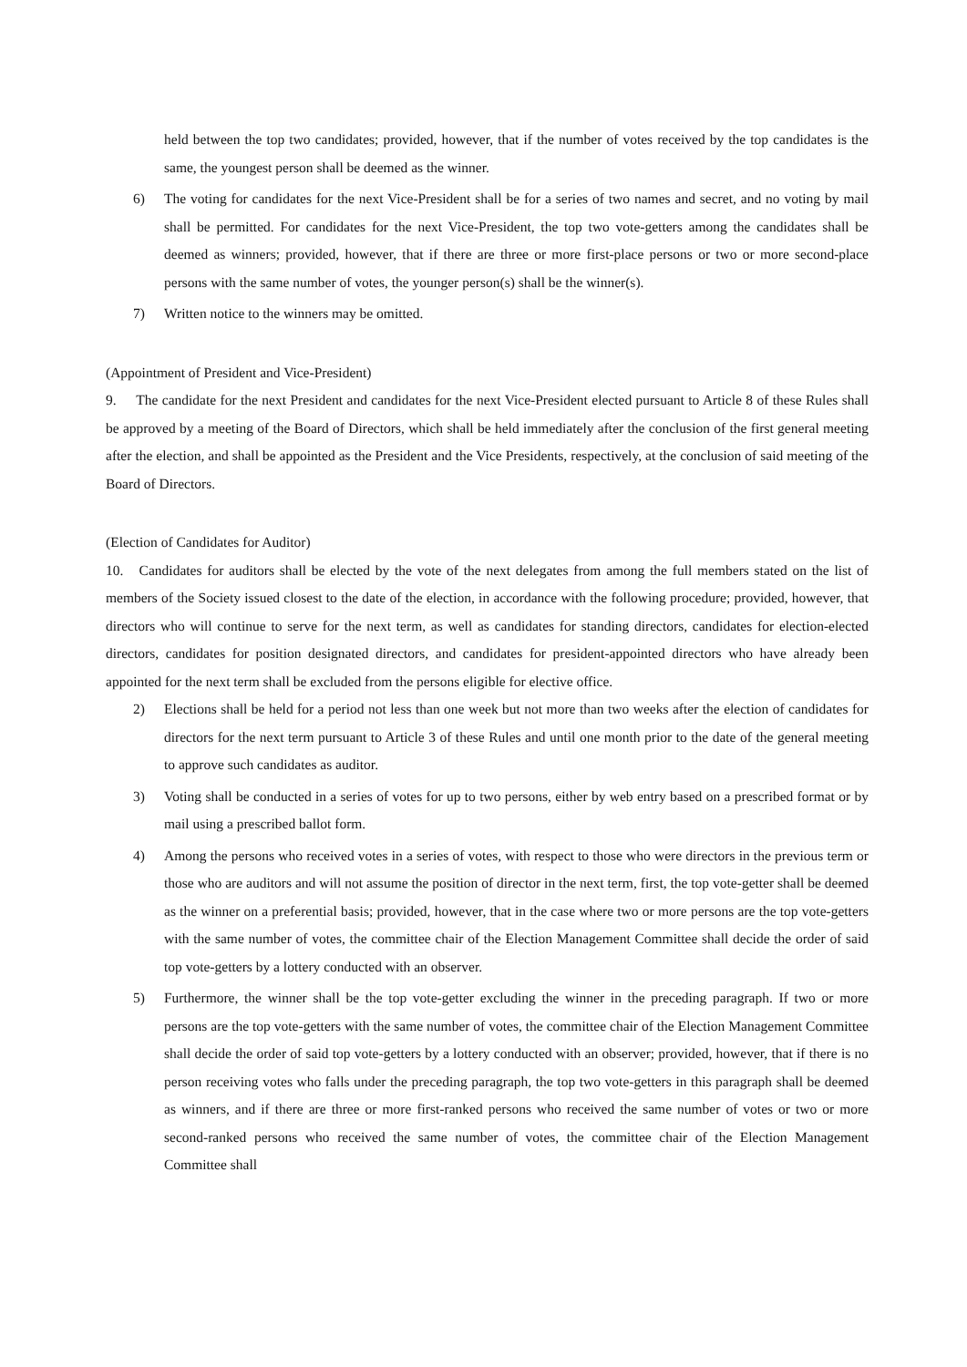held between the top two candidates; provided, however, that if the number of votes received by the top candidates is the same, the youngest person shall be deemed as the winner.
6) The voting for candidates for the next Vice-President shall be for a series of two names and secret, and no voting by mail shall be permitted. For candidates for the next Vice-President, the top two vote-getters among the candidates shall be deemed as winners; provided, however, that if there are three or more first-place persons or two or more second-place persons with the same number of votes, the younger person(s) shall be the winner(s).
7) Written notice to the winners may be omitted.
(Appointment of President and Vice-President)
9. The candidate for the next President and candidates for the next Vice-President elected pursuant to Article 8 of these Rules shall be approved by a meeting of the Board of Directors, which shall be held immediately after the conclusion of the first general meeting after the election, and shall be appointed as the President and the Vice Presidents, respectively, at the conclusion of said meeting of the Board of Directors.
(Election of Candidates for Auditor)
10. Candidates for auditors shall be elected by the vote of the next delegates from among the full members stated on the list of members of the Society issued closest to the date of the election, in accordance with the following procedure; provided, however, that directors who will continue to serve for the next term, as well as candidates for standing directors, candidates for election-elected directors, candidates for position designated directors, and candidates for president-appointed directors who have already been appointed for the next term shall be excluded from the persons eligible for elective office.
2) Elections shall be held for a period not less than one week but not more than two weeks after the election of candidates for directors for the next term pursuant to Article 3 of these Rules and until one month prior to the date of the general meeting to approve such candidates as auditor.
3) Voting shall be conducted in a series of votes for up to two persons, either by web entry based on a prescribed format or by mail using a prescribed ballot form.
4) Among the persons who received votes in a series of votes, with respect to those who were directors in the previous term or those who are auditors and will not assume the position of director in the next term, first, the top vote-getter shall be deemed as the winner on a preferential basis; provided, however, that in the case where two or more persons are the top vote-getters with the same number of votes, the committee chair of the Election Management Committee shall decide the order of said top vote-getters by a lottery conducted with an observer.
5) Furthermore, the winner shall be the top vote-getter excluding the winner in the preceding paragraph. If two or more persons are the top vote-getters with the same number of votes, the committee chair of the Election Management Committee shall decide the order of said top vote-getters by a lottery conducted with an observer; provided, however, that if there is no person receiving votes who falls under the preceding paragraph, the top two vote-getters in this paragraph shall be deemed as winners, and if there are three or more first-ranked persons who received the same number of votes or two or more second-ranked persons who received the same number of votes, the committee chair of the Election Management Committee shall